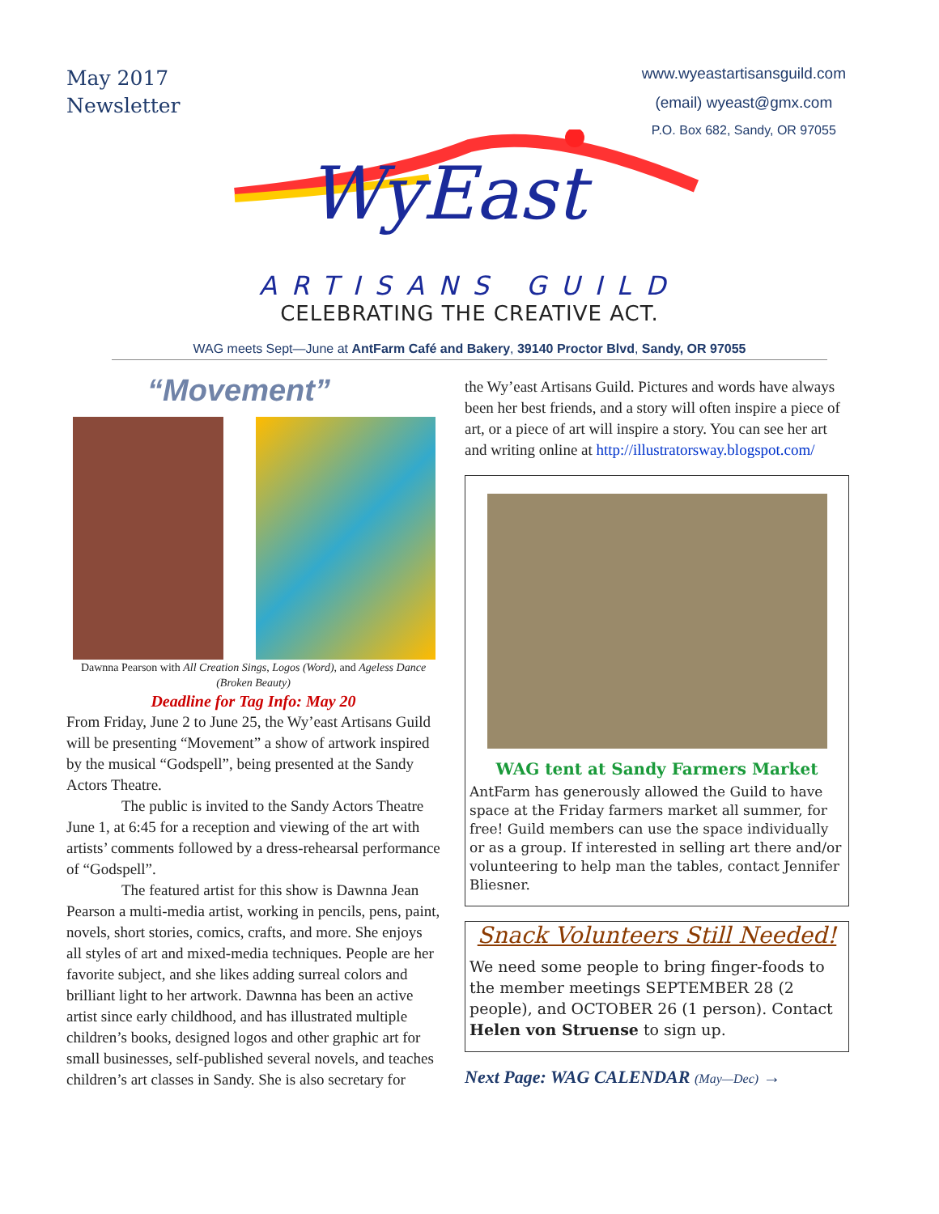May 2017
Newsletter
www.wyeastartisansguild.com
(email) wyeast@gmx.com
P.O. Box 682, Sandy, OR 97055
WyEast
ARTISANS GUILD
CELEBRATING THE CREATIVE ACT.
WAG meets Sept—June at AntFarm Café and Bakery, 39140 Proctor Blvd, Sandy, OR 97055
“Movement”
Dawnna Pearson with All Creation Sings, Logos (Word), and Ageless Dance (Broken Beauty)
Deadline for Tag Info: May 20
From Friday, June 2 to June 25, the Wy’east Artisans Guild will be presenting “Movement” a show of artwork inspired by the musical “Godspell”, being presented at the Sandy Actors Theatre.
The public is invited to the Sandy Actors Theatre June 1, at 6:45 for a reception and viewing of the art with artists’ comments followed by a dress-rehearsal performance of “Godspell”.
The featured artist for this show is Dawnna Jean Pearson a multi-media artist, working in pencils, pens, paint, novels, short stories, comics, crafts, and more. She enjoys all styles of art and mixed-media techniques. People are her favorite subject, and she likes adding surreal colors and brilliant light to her artwork. Dawnna has been an active artist since early childhood, and has illustrated multiple children’s books, designed logos and other graphic art for small businesses, self-published several novels, and teaches children’s art classes in Sandy. She is also secretary for
the Wy’east Artisans Guild. Pictures and words have always been her best friends, and a story will often inspire a piece of art, or a piece of art will inspire a story. You can see her art and writing online at http://illustratorsway.blogspot.com/
WAG tent at Sandy Farmers Market
AntFarm has generously allowed the Guild to have space at the Friday farmers market all summer, for free! Guild members can use the space individually or as a group. If interested in selling art there and/or volunteering to help man the tables, contact Jennifer Bliesner.
Snack Volunteers Still Needed!
We need some people to bring finger-foods to the member meetings SEPTEMBER 28 (2 people), and OCTOBER 26 (1 person). Contact Helen von Struense to sign up.
Next Page: WAG CALENDAR (May—Dec) →